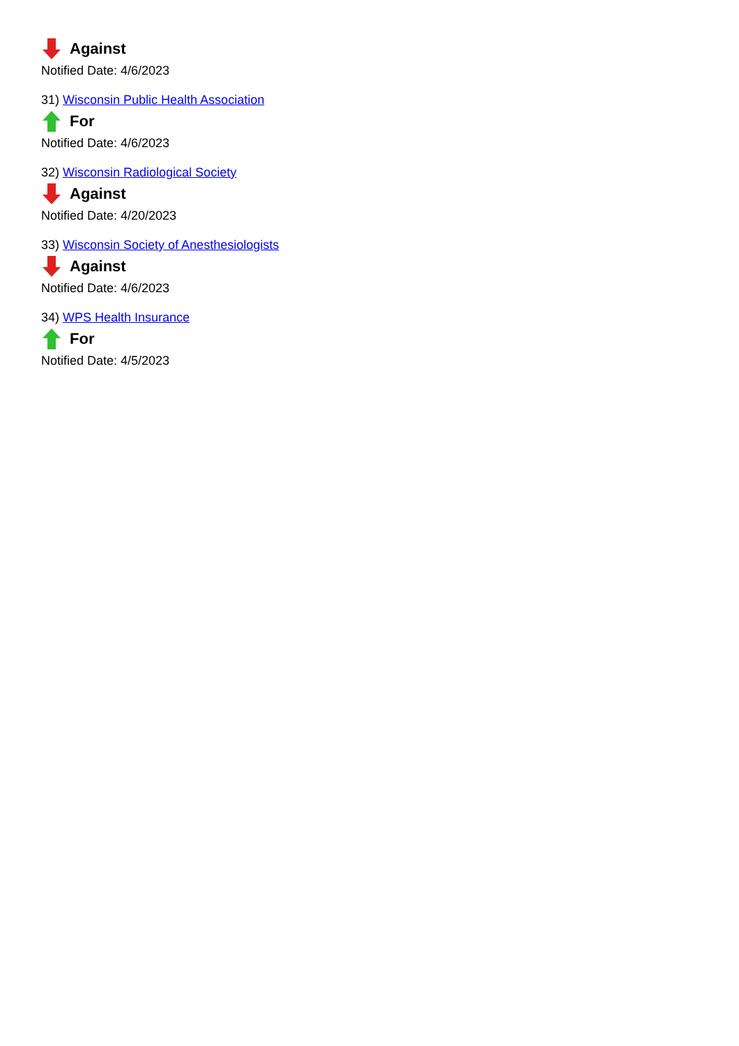Against
Notified Date: 4/6/2023
31) Wisconsin Public Health Association
For
Notified Date: 4/6/2023
32) Wisconsin Radiological Society
Against
Notified Date: 4/20/2023
33) Wisconsin Society of Anesthesiologists
Against
Notified Date: 4/6/2023
34) WPS Health Insurance
For
Notified Date: 4/5/2023